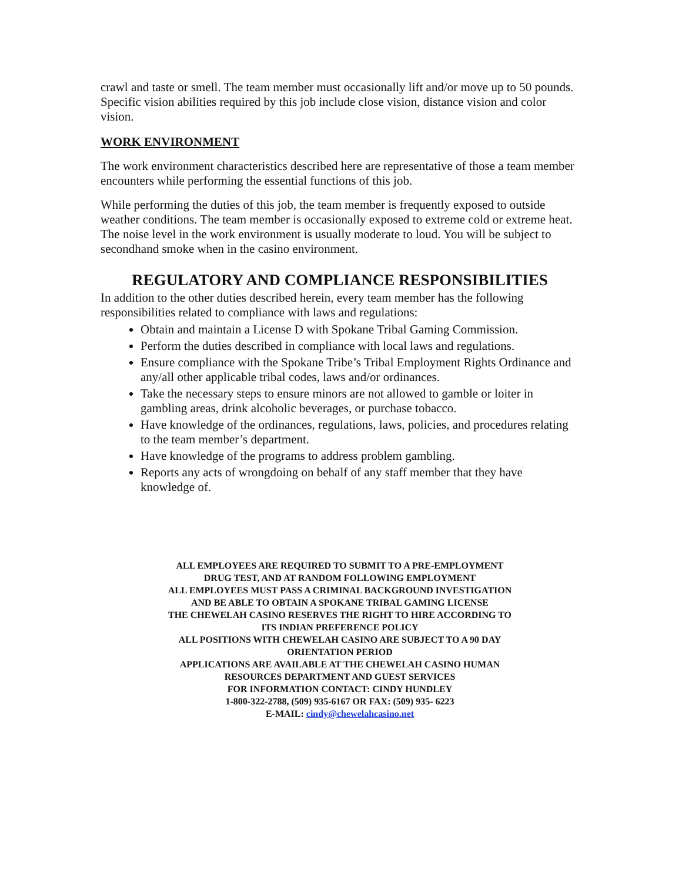crawl and taste or smell. The team member must occasionally lift and/or move up to 50 pounds. Specific vision abilities required by this job include close vision, distance vision and color vision.
WORK ENVIRONMENT
The work environment characteristics described here are representative of those a team member encounters while performing the essential functions of this job.
While performing the duties of this job, the team member is frequently exposed to outside weather conditions. The team member is occasionally exposed to extreme cold or extreme heat. The noise level in the work environment is usually moderate to loud. You will be subject to secondhand smoke when in the casino environment.
REGULATORY AND COMPLIANCE RESPONSIBILITIES
In addition to the other duties described herein, every team member has the following responsibilities related to compliance with laws and regulations:
Obtain and maintain a License D with Spokane Tribal Gaming Commission.
Perform the duties described in compliance with local laws and regulations.
Ensure compliance with the Spokane Tribe’s Tribal Employment Rights Ordinance and any/all other applicable tribal codes, laws and/or ordinances.
Take the necessary steps to ensure minors are not allowed to gamble or loiter in gambling areas, drink alcoholic beverages, or purchase tobacco.
Have knowledge of the ordinances, regulations, laws, policies, and procedures relating to the team member’s department.
Have knowledge of the programs to address problem gambling.
Reports any acts of wrongdoing on behalf of any staff member that they have knowledge of.
ALL EMPLOYEES ARE REQUIRED TO SUBMIT TO A PRE-EMPLOYMENT DRUG TEST, AND AT RANDOM FOLLOWING EMPLOYMENT
ALL EMPLOYEES MUST PASS A CRIMINAL BACKGROUND INVESTIGATION AND BE ABLE TO OBTAIN A SPOKANE TRIBAL GAMING LICENSE
THE CHEWELAH CASINO RESERVES THE RIGHT TO HIRE ACCORDING TO ITS INDIAN PREFERENCE POLICY
ALL POSITIONS WITH CHEWELAH CASINO ARE SUBJECT TO A 90 DAY ORIENTATION PERIOD
APPLICATIONS ARE AVAILABLE AT THE CHEWELAH CASINO HUMAN RESOURCES DEPARTMENT AND GUEST SERVICES
FOR INFORMATION CONTACT: CINDY HUNDLEY
1-800-322-2788, (509) 935-6167 OR FAX: (509) 935- 6223
E-MAIL: cindy@chewelahcasino.net